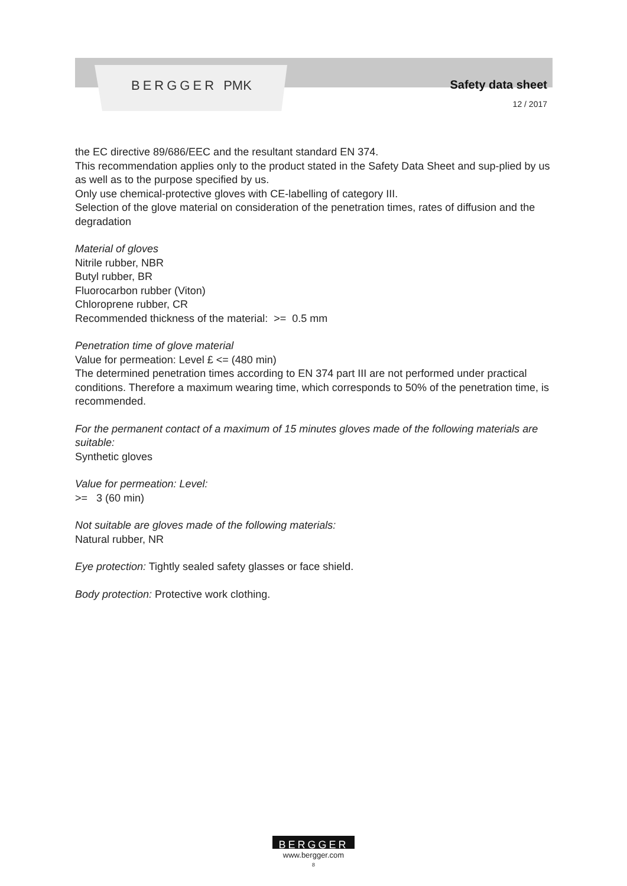BERGGER PMK Safety data sheet
12 / 2017
the EC directive 89/686/EEC and the resultant standard EN 374.
This recommendation applies only to the product stated in the Safety Data Sheet and sup-plied by us as well as to the purpose specified by us.
Only use chemical-protective gloves with CE-labelling of category III.
Selection of the glove material on consideration of the penetration times, rates of diffusion and the degradation
Material of gloves
Nitrile rubber, NBR
Butyl rubber, BR
Fluorocarbon rubber (Viton)
Chloroprene rubber, CR
Recommended thickness of the material: >= 0.5 mm
Penetration time of glove material
Value for permeation: Level £ <= (480 min)
The determined penetration times according to EN 374 part III are not performed under practical conditions. Therefore a maximum wearing time, which corresponds to 50% of the penetration time, is recommended.
For the permanent contact of a maximum of 15 minutes gloves made of the following materials are suitable:
Synthetic gloves
Value for permeation: Level:
>= 3 (60 min)
Not suitable are gloves made of the following materials:
Natural rubber, NR
Eye protection: Tightly sealed safety glasses or face shield.
Body protection: Protective work clothing.
BERGGER
www.bergger.com
8